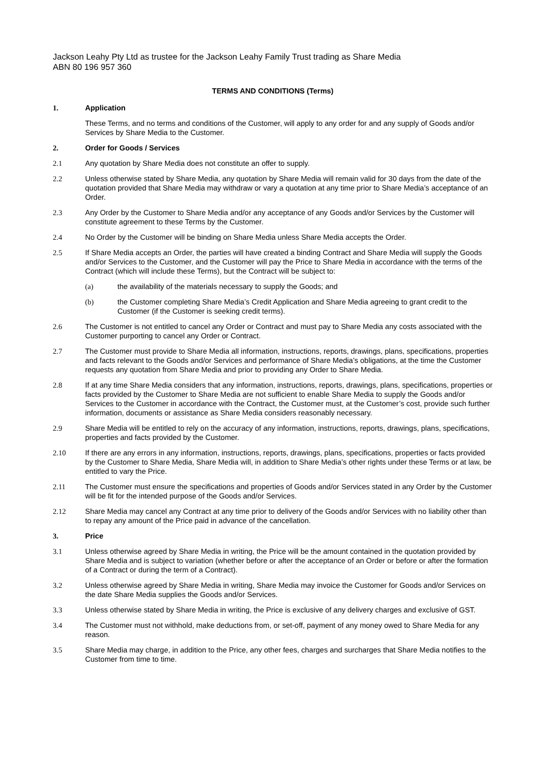Jackson Leahy Pty Ltd as trustee for the Jackson Leahy Family Trust trading as Share Media
ABN 80 196 957 360
TERMS AND CONDITIONS (Terms)
1. Application
These Terms, and no terms and conditions of the Customer, will apply to any order for and any supply of Goods and/or Services by Share Media to the Customer.
2. Order for Goods / Services
2.1 Any quotation by Share Media does not constitute an offer to supply.
2.2 Unless otherwise stated by Share Media, any quotation by Share Media will remain valid for 30 days from the date of the quotation provided that Share Media may withdraw or vary a quotation at any time prior to Share Media’s acceptance of an Order.
2.3 Any Order by the Customer to Share Media and/or any acceptance of any Goods and/or Services by the Customer will constitute agreement to these Terms by the Customer.
2.4 No Order by the Customer will be binding on Share Media unless Share Media accepts the Order.
2.5 If Share Media accepts an Order, the parties will have created a binding Contract and Share Media will supply the Goods and/or Services to the Customer, and the Customer will pay the Price to Share Media in accordance with the terms of the Contract (which will include these Terms), but the Contract will be subject to:
(a) the availability of the materials necessary to supply the Goods; and
(b) the Customer completing Share Media’s Credit Application and Share Media agreeing to grant credit to the Customer (if the Customer is seeking credit terms).
2.6 The Customer is not entitled to cancel any Order or Contract and must pay to Share Media any costs associated with the Customer purporting to cancel any Order or Contract.
2.7 The Customer must provide to Share Media all information, instructions, reports, drawings, plans, specifications, properties and facts relevant to the Goods and/or Services and performance of Share Media’s obligations, at the time the Customer requests any quotation from Share Media and prior to providing any Order to Share Media.
2.8 If at any time Share Media considers that any information, instructions, reports, drawings, plans, specifications, properties or facts provided by the Customer to Share Media are not sufficient to enable Share Media to supply the Goods and/or Services to the Customer in accordance with the Contract, the Customer must, at the Customer’s cost, provide such further information, documents or assistance as Share Media considers reasonably necessary.
2.9 Share Media will be entitled to rely on the accuracy of any information, instructions, reports, drawings, plans, specifications, properties and facts provided by the Customer.
2.10 If there are any errors in any information, instructions, reports, drawings, plans, specifications, properties or facts provided by the Customer to Share Media, Share Media will, in addition to Share Media’s other rights under these Terms or at law, be entitled to vary the Price.
2.11 The Customer must ensure the specifications and properties of Goods and/or Services stated in any Order by the Customer will be fit for the intended purpose of the Goods and/or Services.
2.12 Share Media may cancel any Contract at any time prior to delivery of the Goods and/or Services with no liability other than to repay any amount of the Price paid in advance of the cancellation.
3. Price
3.1 Unless otherwise agreed by Share Media in writing, the Price will be the amount contained in the quotation provided by Share Media and is subject to variation (whether before or after the acceptance of an Order or before or after the formation of a Contract or during the term of a Contract).
3.2 Unless otherwise agreed by Share Media in writing, Share Media may invoice the Customer for Goods and/or Services on the date Share Media supplies the Goods and/or Services.
3.3 Unless otherwise stated by Share Media in writing, the Price is exclusive of any delivery charges and exclusive of GST.
3.4 The Customer must not withhold, make deductions from, or set-off, payment of any money owed to Share Media for any reason.
3.5 Share Media may charge, in addition to the Price, any other fees, charges and surcharges that Share Media notifies to the Customer from time to time.